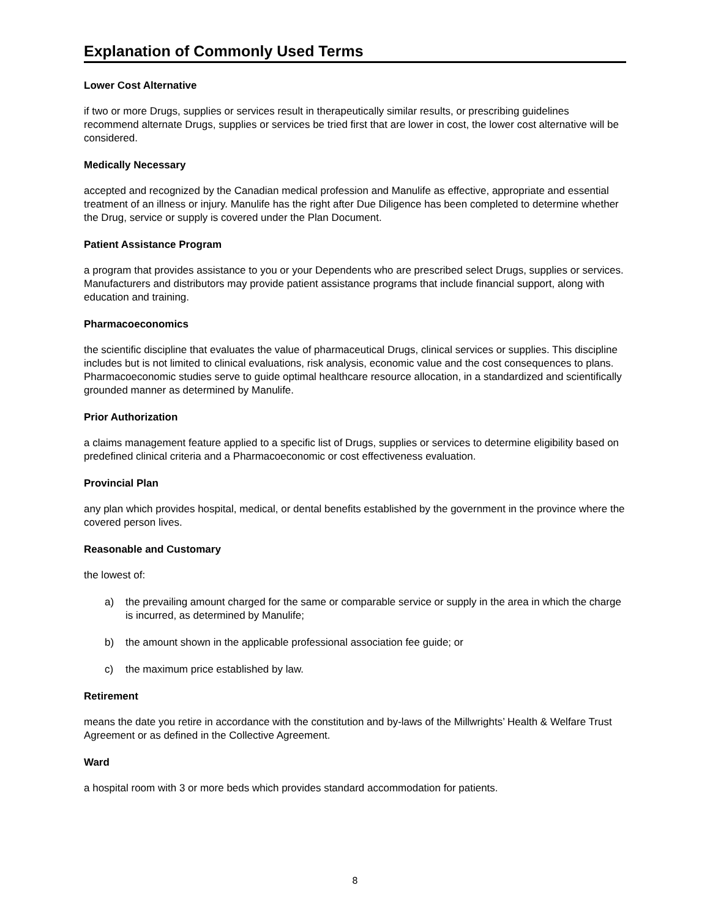Explanation of Commonly Used Terms
Lower Cost Alternative
if two or more Drugs, supplies or services result in therapeutically similar results, or prescribing guidelines recommend alternate Drugs, supplies or services be tried first that are lower in cost, the lower cost alternative will be considered.
Medically Necessary
accepted and recognized by the Canadian medical profession and Manulife as effective, appropriate and essential treatment of an illness or injury. Manulife has the right after Due Diligence has been completed to determine whether the Drug, service or supply is covered under the Plan Document.
Patient Assistance Program
a program that provides assistance to you or your Dependents who are prescribed select Drugs, supplies or services. Manufacturers and distributors may provide patient assistance programs that include financial support, along with education and training.
Pharmacoeconomics
the scientific discipline that evaluates the value of pharmaceutical Drugs, clinical services or supplies. This discipline includes but is not limited to clinical evaluations, risk analysis, economic value and the cost consequences to plans. Pharmacoeconomic studies serve to guide optimal healthcare resource allocation, in a standardized and scientifically grounded manner as determined by Manulife.
Prior Authorization
a claims management feature applied to a specific list of Drugs, supplies or services to determine eligibility based on predefined clinical criteria and a Pharmacoeconomic or cost effectiveness evaluation.
Provincial Plan
any plan which provides hospital, medical, or dental benefits established by the government in the province where the covered person lives.
Reasonable and Customary
the lowest of:
a) the prevailing amount charged for the same or comparable service or supply in the area in which the charge is incurred, as determined by Manulife;
b) the amount shown in the applicable professional association fee guide; or
c) the maximum price established by law.
Retirement
means the date you retire in accordance with the constitution and by-laws of the Millwrights’ Health & Welfare Trust Agreement or as defined in the Collective Agreement.
Ward
a hospital room with 3 or more beds which provides standard accommodation for patients.
8